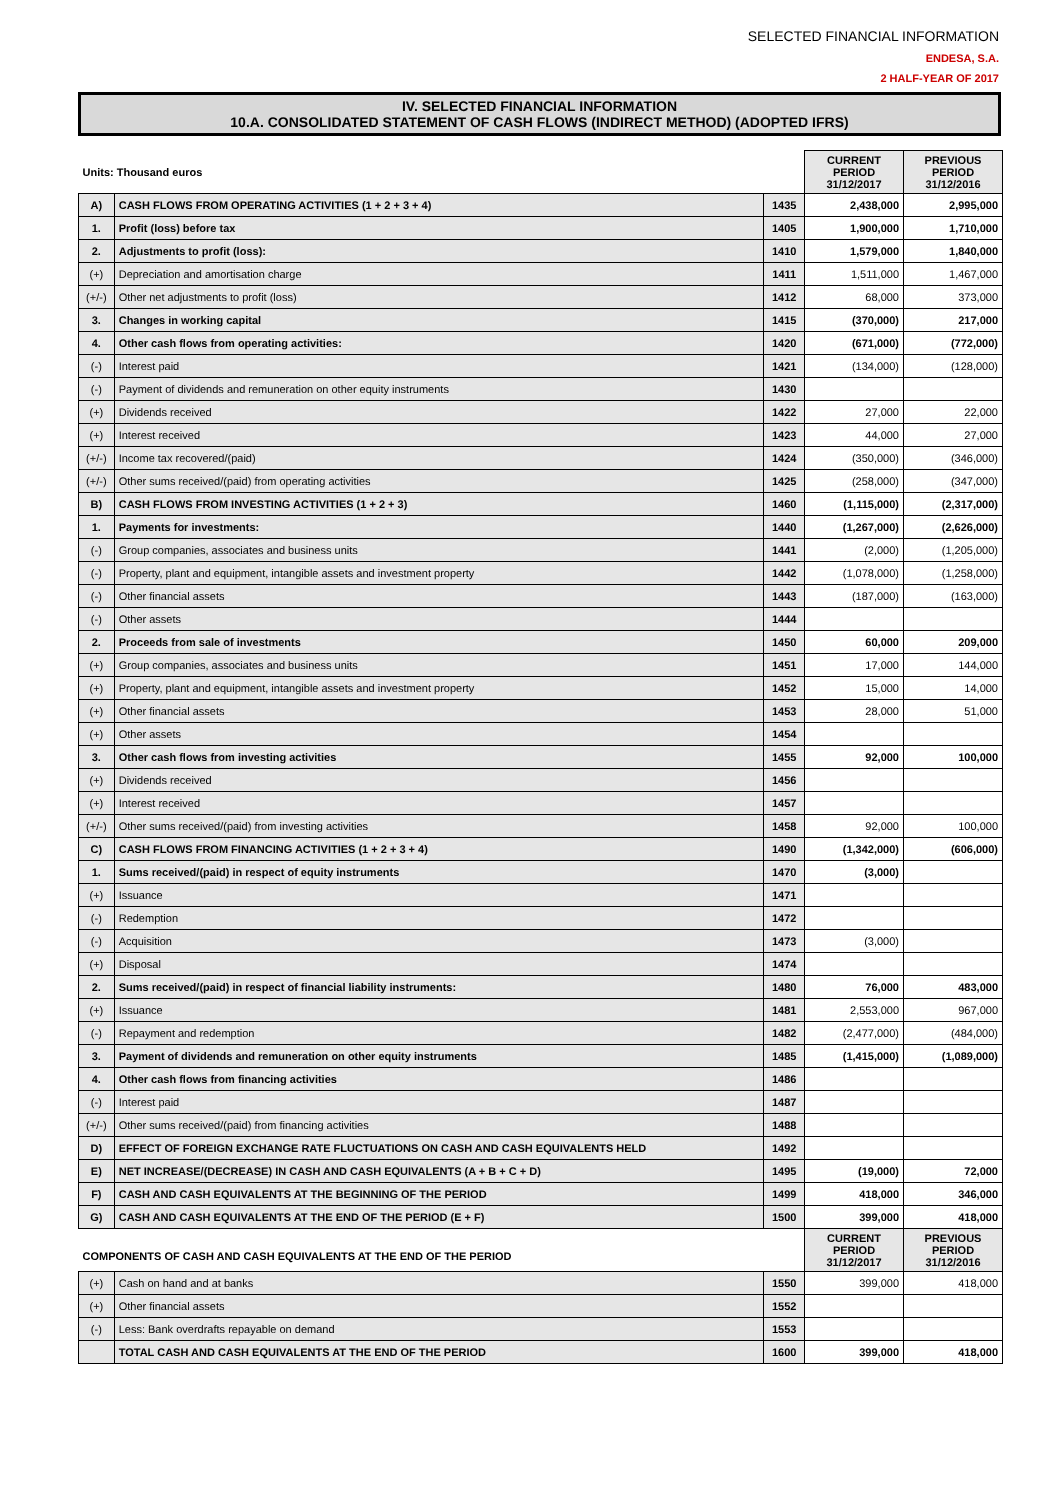SELECTED FINANCIAL INFORMATION
ENDESA, S.A.
2 HALF-YEAR OF 2017
IV. SELECTED FINANCIAL INFORMATION
10.A. CONSOLIDATED STATEMENT OF CASH FLOWS (INDIRECT METHOD) (ADOPTED IFRS)
| Units: Thousand euros | | | CURRENT PERIOD 31/12/2017 | PREVIOUS PERIOD 31/12/2016 |
| A) | CASH FLOWS FROM OPERATING ACTIVITIES (1 + 2 + 3 + 4) | 1435 | 2,438,000 | 2,995,000 |
| 1. | Profit (loss) before tax | 1405 | 1,900,000 | 1,710,000 |
| 2. | Adjustments to profit (loss): | 1410 | 1,579,000 | 1,840,000 |
| (+) | Depreciation and amortisation charge | 1411 | 1,511,000 | 1,467,000 |
| (+/-) | Other net adjustments to profit (loss) | 1412 | 68,000 | 373,000 |
| 3. | Changes in working capital | 1415 | (370,000) | 217,000 |
| 4. | Other cash flows from operating activities: | 1420 | (671,000) | (772,000) |
| (-) | Interest paid | 1421 | (134,000) | (128,000) |
| (-) | Payment of dividends and remuneration on other equity instruments | 1430 | | |
| (+) | Dividends received | 1422 | 27,000 | 22,000 |
| (+) | Interest received | 1423 | 44,000 | 27,000 |
| (+/-) | Income tax recovered/(paid) | 1424 | (350,000) | (346,000) |
| (+/-) | Other sums received/(paid) from operating activities | 1425 | (258,000) | (347,000) |
| B) | CASH FLOWS FROM INVESTING ACTIVITIES (1 + 2 + 3) | 1460 | (1,115,000) | (2,317,000) |
| 1. | Payments for investments: | 1440 | (1,267,000) | (2,626,000) |
| (-) | Group companies, associates and business units | 1441 | (2,000) | (1,205,000) |
| (-) | Property, plant and equipment, intangible assets and investment property | 1442 | (1,078,000) | (1,258,000) |
| (-) | Other financial assets | 1443 | (187,000) | (163,000) |
| (-) | Other assets | 1444 | | |
| 2. | Proceeds from sale of investments | 1450 | 60,000 | 209,000 |
| (+) | Group companies, associates and business units | 1451 | 17,000 | 144,000 |
| (+) | Property, plant and equipment, intangible assets and investment property | 1452 | 15,000 | 14,000 |
| (+) | Other financial assets | 1453 | 28,000 | 51,000 |
| (+) | Other assets | 1454 | | |
| 3. | Other cash flows from investing activities | 1455 | 92,000 | 100,000 |
| (+) | Dividends received | 1456 | | |
| (+) | Interest received | 1457 | | |
| (+/-) | Other sums received/(paid) from investing activities | 1458 | 92,000 | 100,000 |
| C) | CASH FLOWS FROM FINANCING ACTIVITIES (1 + 2 + 3 + 4) | 1490 | (1,342,000) | (606,000) |
| 1. | Sums received/(paid) in respect of equity instruments | 1470 | (3,000) | |
| (+) | Issuance | 1471 | | |
| (-) | Redemption | 1472 | | |
| (-) | Acquisition | 1473 | (3,000) | |
| (+) | Disposal | 1474 | | |
| 2. | Sums received/(paid) in respect of financial liability instruments: | 1480 | 76,000 | 483,000 |
| (+) | Issuance | 1481 | 2,553,000 | 967,000 |
| (-) | Repayment and redemption | 1482 | (2,477,000) | (484,000) |
| 3. | Payment of dividends and remuneration on other equity instruments | 1485 | (1,415,000) | (1,089,000) |
| 4. | Other cash flows from financing activities | 1486 | | |
| (-) | Interest paid | 1487 | | |
| (+/-) | Other sums received/(paid) from financing activities | 1488 | | |
| D) | EFFECT OF FOREIGN EXCHANGE RATE FLUCTUATIONS ON CASH AND CASH EQUIVALENTS HELD | 1492 | | |
| E) | NET INCREASE/(DECREASE) IN CASH AND CASH EQUIVALENTS (A + B + C + D) | 1495 | (19,000) | 72,000 |
| F) | CASH AND CASH EQUIVALENTS AT THE BEGINNING OF THE PERIOD | 1499 | 418,000 | 346,000 |
| G) | CASH AND CASH EQUIVALENTS AT THE END OF THE PERIOD (E + F) | 1500 | 399,000 | 418,000 |
| COMPONENTS OF CASH AND CASH EQUIVALENTS AT THE END OF THE PERIOD | | | CURRENT PERIOD 31/12/2017 | PREVIOUS PERIOD 31/12/2016 |
| (+) | Cash on hand and at banks | 1550 | 399,000 | 418,000 |
| (+) | Other financial assets | 1552 | | |
| (-) | Less: Bank overdrafts repayable on demand | 1553 | | |
| | TOTAL CASH AND CASH EQUIVALENTS AT THE END OF THE PERIOD | 1600 | 399,000 | 418,000 |